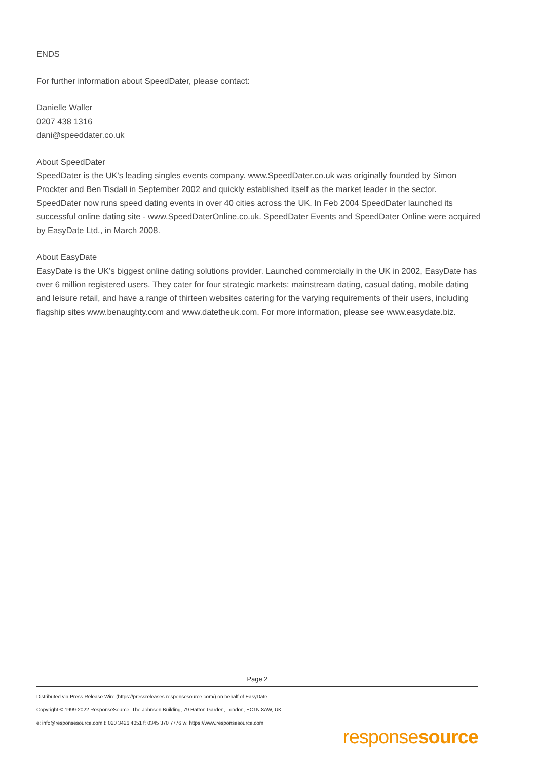ENDS
For further information about SpeedDater, please contact:
Danielle Waller
0207 438 1316
dani@speeddater.co.uk
About SpeedDater
SpeedDater is the UK's leading singles events company. www.SpeedDater.co.uk was originally founded by Simon Prockter and Ben Tisdall in September 2002 and quickly established itself as the market leader in the sector. SpeedDater now runs speed dating events in over 40 cities across the UK. In Feb 2004 SpeedDater launched its successful online dating site - www.SpeedDaterOnline.co.uk. SpeedDater Events and SpeedDater Online were acquired by EasyDate Ltd., in March 2008.
About EasyDate
EasyDate is the UK’s biggest online dating solutions provider. Launched commercially in the UK in 2002, EasyDate has over 6 million registered users. They cater for four strategic markets: mainstream dating, casual dating, mobile dating and leisure retail, and have a range of thirteen websites catering for the varying requirements of their users, including flagship sites www.benaughty.com and www.datetheuk.com. For more information, please see www.easydate.biz.
Page 2
Distributed via Press Release Wire (https://pressreleases.responsesource.com/) on behalf of EasyDate
Copyright © 1999-2022 ResponseSource, The Johnson Building, 79 Hatton Garden, London, EC1N 8AW, UK
e: info@responsesource.com t: 020 3426 4051 f: 0345 370 7776 w: https://www.responsesource.com
responsesource